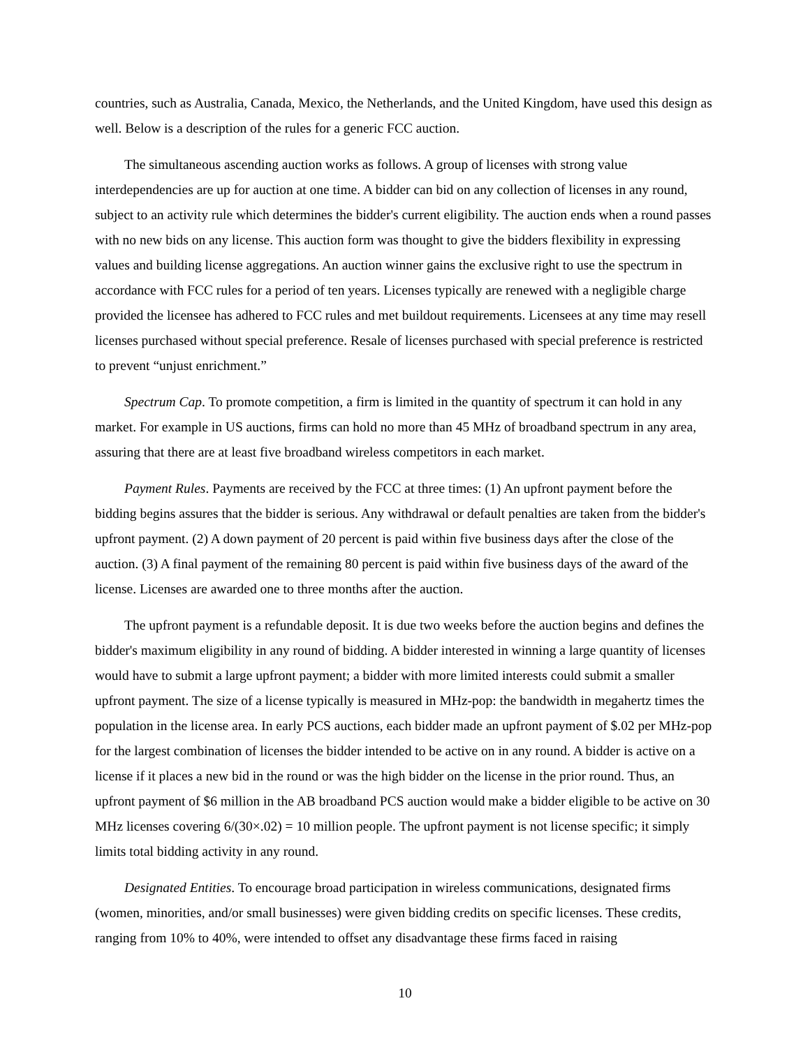countries, such as Australia, Canada, Mexico, the Netherlands, and the United Kingdom, have used this design as well. Below is a description of the rules for a generic FCC auction.
The simultaneous ascending auction works as follows. A group of licenses with strong value interdependencies are up for auction at one time. A bidder can bid on any collection of licenses in any round, subject to an activity rule which determines the bidder's current eligibility. The auction ends when a round passes with no new bids on any license. This auction form was thought to give the bidders flexibility in expressing values and building license aggregations. An auction winner gains the exclusive right to use the spectrum in accordance with FCC rules for a period of ten years. Licenses typically are renewed with a negligible charge provided the licensee has adhered to FCC rules and met buildout requirements. Licensees at any time may resell licenses purchased without special preference. Resale of licenses purchased with special preference is restricted to prevent “unjust enrichment.”
Spectrum Cap. To promote competition, a firm is limited in the quantity of spectrum it can hold in any market. For example in US auctions, firms can hold no more than 45 MHz of broadband spectrum in any area, assuring that there are at least five broadband wireless competitors in each market.
Payment Rules. Payments are received by the FCC at three times: (1) An upfront payment before the bidding begins assures that the bidder is serious. Any withdrawal or default penalties are taken from the bidder's upfront payment. (2) A down payment of 20 percent is paid within five business days after the close of the auction. (3) A final payment of the remaining 80 percent is paid within five business days of the award of the license. Licenses are awarded one to three months after the auction.
The upfront payment is a refundable deposit. It is due two weeks before the auction begins and defines the bidder's maximum eligibility in any round of bidding. A bidder interested in winning a large quantity of licenses would have to submit a large upfront payment; a bidder with more limited interests could submit a smaller upfront payment. The size of a license typically is measured in MHz-pop: the bandwidth in megahertz times the population in the license area. In early PCS auctions, each bidder made an upfront payment of $.02 per MHz-pop for the largest combination of licenses the bidder intended to be active on in any round. A bidder is active on a license if it places a new bid in the round or was the high bidder on the license in the prior round. Thus, an upfront payment of $6 million in the AB broadband PCS auction would make a bidder eligible to be active on 30 MHz licenses covering 6/(30×.02) = 10 million people. The upfront payment is not license specific; it simply limits total bidding activity in any round.
Designated Entities. To encourage broad participation in wireless communications, designated firms (women, minorities, and/or small businesses) were given bidding credits on specific licenses. These credits, ranging from 10% to 40%, were intended to offset any disadvantage these firms faced in raising
10